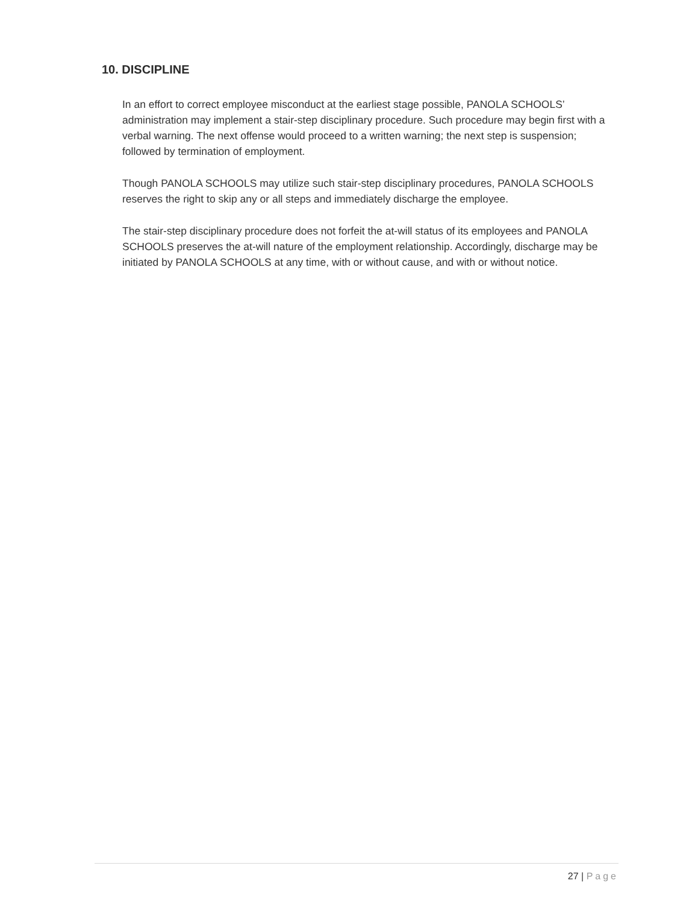10. DISCIPLINE
In an effort to correct employee misconduct at the earliest stage possible, PANOLA SCHOOLS’ administration may implement a stair-step disciplinary procedure. Such procedure may begin first with a verbal warning. The next offense would proceed to a written warning; the next step is suspension; followed by termination of employment.
Though PANOLA SCHOOLS may utilize such stair-step disciplinary procedures, PANOLA SCHOOLS reserves the right to skip any or all steps and immediately discharge the employee.
The stair-step disciplinary procedure does not forfeit the at-will status of its employees and PANOLA SCHOOLS preserves the at-will nature of the employment relationship. Accordingly, discharge may be initiated by PANOLA SCHOOLS at any time, with or without cause, and with or without notice.
27 | Page